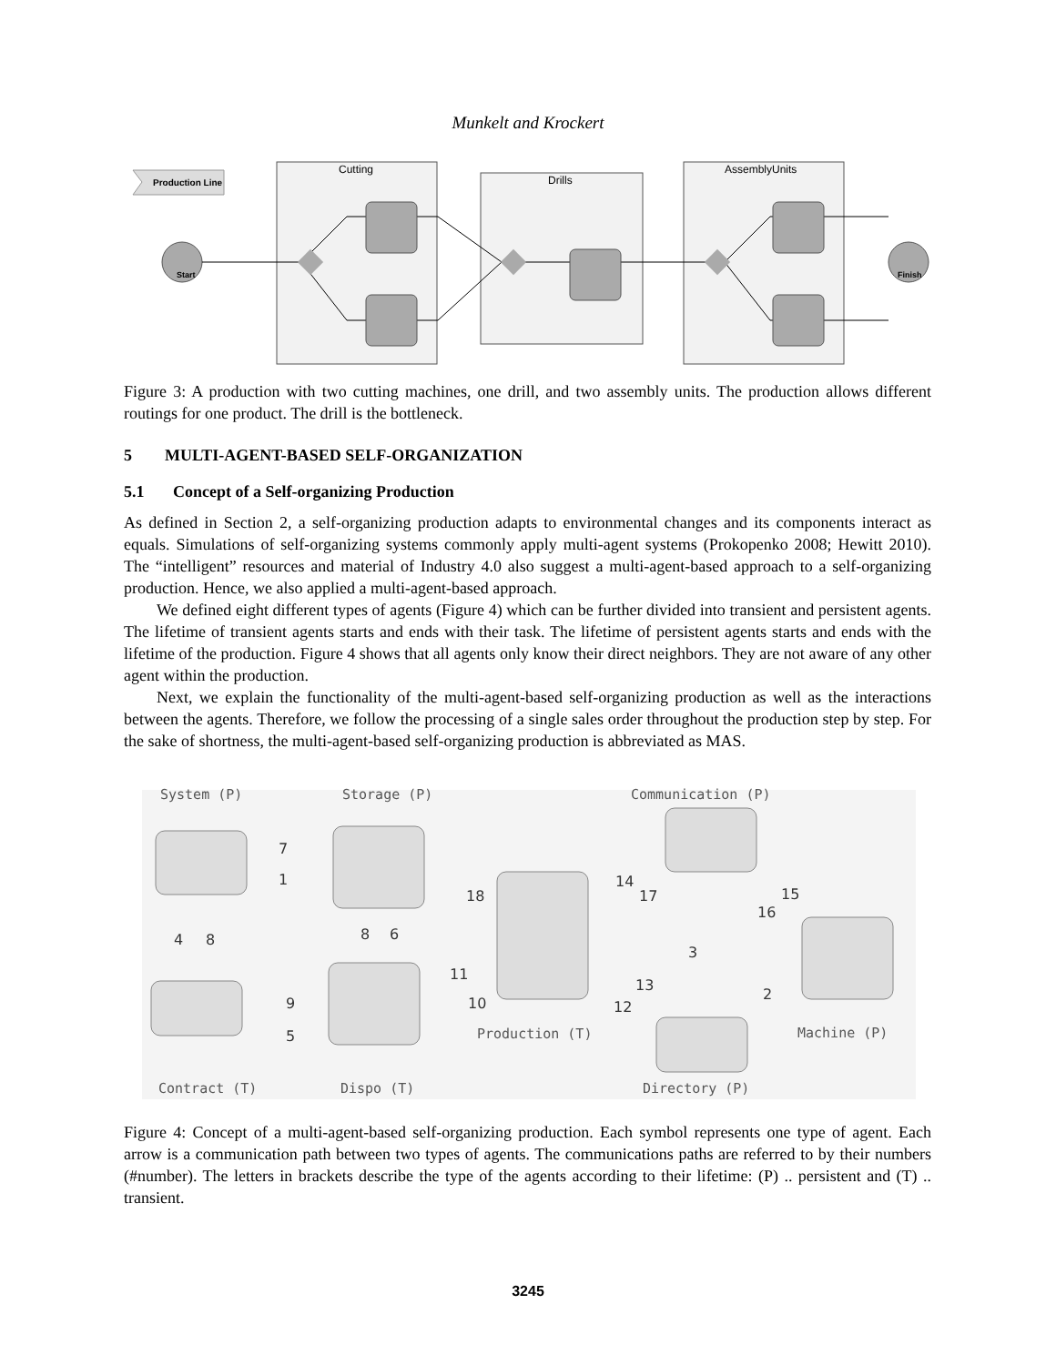Munkelt and Krockert
Production Line
Cutting
Drills
AssemblyUnits
Start
Finish
Figure 3: A production with two cutting machines, one drill, and two assembly units. The production allows different routings for one product. The drill is the bottleneck.
5 MULTI-AGENT-BASED SELF-ORGANIZATION
5.1 Concept of a Self-organizing Production
As defined in Section 2, a self-organizing production adapts to environmental changes and its components interact as equals. Simulations of self-organizing systems commonly apply multi-agent systems (Prokopenko 2008; Hewitt 2010). The “intelligent” resources and material of Industry 4.0 also suggest a multi-agent-based approach to a self-organizing production. Hence, we also applied a multi-agent-based approach.
We defined eight different types of agents (Figure 4) which can be further divided into transient and persistent agents. The lifetime of transient agents starts and ends with their task. The lifetime of persistent agents starts and ends with the lifetime of the production. Figure 4 shows that all agents only know their direct neighbors. They are not aware of any other agent within the production.
Next, we explain the functionality of the multi-agent-based self-organizing production as well as the interactions between the agents. Therefore, we follow the processing of a single sales order throughout the production step by step. For the sake of shortness, the multi-agent-based self-organizing production is abbreviated as MAS.
System (P)
Storage (P)
Communication (P)
Machine (P)
Production (T)
Contract (T)
Dispo (T)
Directory (P)
7
1
4
8
8
6
18
14
17
15
16
3
2
11
10
9
5
13
12
Figure 4: Concept of a multi-agent-based self-organizing production. Each symbol represents one type of agent. Each arrow is a communication path between two types of agents. The communications paths are referred to by their numbers (#number). The letters in brackets describe the type of the agents according to their lifetime: (P) .. persistent and (T) .. transient.
3245